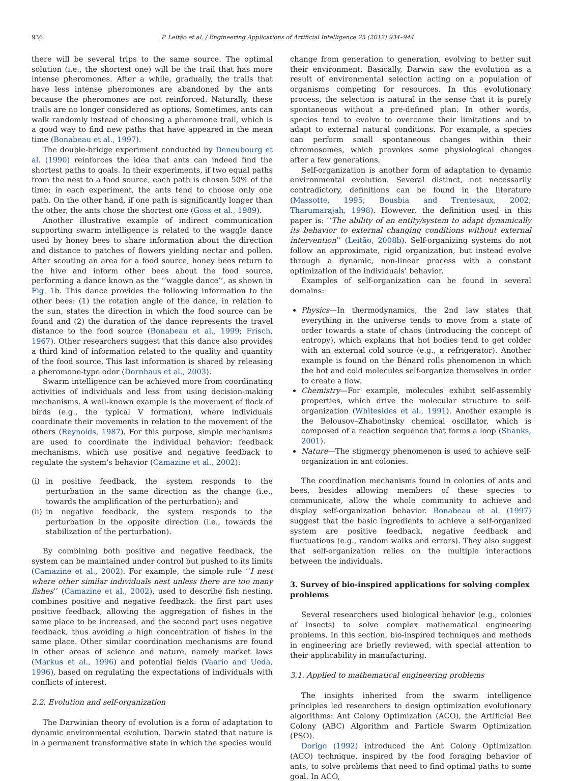936 P. Leitão et al. / Engineering Applications of Artificial Intelligence 25 (2012) 934–944
there will be several trips to the same source. The optimal solution (i.e., the shortest one) will be the trail that has more intense pheromones. After a while, gradually, the trails that have less intense pheromones are abandoned by the ants because the pheromones are not reinforced. Naturally, these trails are no longer considered as options. Sometimes, ants can walk randomly instead of choosing a pheromone trail, which is a good way to find new paths that have appeared in the mean time (Bonabeau et al., 1997).
The double-bridge experiment conducted by Deneubourg et al. (1990) reinforces the idea that ants can indeed find the shortest paths to goals. In their experiments, if two equal paths from the nest to a food source, each path is chosen 50% of the time; in each experiment, the ants tend to choose only one path. On the other hand, if one path is significantly longer than the other, the ants chose the shortest one (Goss et al., 1989).
Another illustrative example of indirect communication supporting swarm intelligence is related to the waggle dance used by honey bees to share information about the direction and distance to patches of flowers yielding nectar and pollen. After scouting an area for a food source, honey bees return to the hive and inform other bees about the food source, performing a dance known as the ‘‘waggle dance’’, as shown in Fig. 1b. This dance provides the following information to the other bees: (1) the rotation angle of the dance, in relation to the sun, states the direction in which the food source can be found and (2) the duration of the dance represents the travel distance to the food source (Bonabeau et al., 1999; Frisch, 1967). Other researchers suggest that this dance also provides a third kind of information related to the quality and quantity of the food source. This last information is shared by releasing a pheromone-type odor (Dornhaus et al., 2003).
Swarm intelligence can be achieved more from coordinating activities of individuals and less from using decision-making mechanisms. A well-known example is the movement of flock of birds (e.g., the typical V formation), where individuals coordinate their movements in relation to the movement of the others (Reynolds, 1987). For this purpose, simple mechanisms are used to coordinate the individual behavior: feedback mechanisms, which use positive and negative feedback to regulate the system’s behavior (Camazine et al., 2002):
(i) in positive feedback, the system responds to the perturbation in the same direction as the change (i.e., towards the amplification of the perturbation); and
(ii)
in negative feedback, the system responds to the perturbation in the opposite direction (i.e., towards the stabilization of the perturbation).
By combining both positive and negative feedback, the system can be maintained under control but pushed to its limits (Camazine et al., 2002). For example, the simple rule ‘‘I nest where other similar individuals nest unless there are too many fishes’’ (Camazine et al., 2002), used to describe fish nesting, combines positive and negative feedback: the first part uses positive feedback, allowing the aggregation of fishes in the same place to be increased, and the second part uses negative feedback, thus avoiding a high concentration of fishes in the same place. Other similar coordination mechanisms are found in other areas of science and nature, namely market laws (Markus et al., 1996) and potential fields (Vaario and Ueda, 1996), based on regulating the expectations of individuals with conflicts of interest.
2.2. Evolution and self-organization
The Darwinian theory of evolution is a form of adaptation to dynamic environmental evolution. Darwin stated that nature is in a permanent transformative state in which the species would
change from generation to generation, evolving to better suit their environment. Basically, Darwin saw the evolution as a result of environmental selection acting on a population of organisms competing for resources. In this evolutionary process, the selection is natural in the sense that it is purely spontaneous without a pre-defined plan. In other words, species tend to evolve to overcome their limitations and to adapt to external natural conditions. For example, a species can perform small spontaneous changes within their chromosomes, which provokes some physiological changes after a few generations.
Self-organization is another form of adaptation to dynamic environmental evolution. Several distinct, not necessarily contradictory, definitions can be found in the literature (Massotte, 1995; Bousbia and Trentesaux, 2002; Tharumarajah, 1998). However, the definition used in this paper is: ‘‘The ability of an entity/system to adapt dynamically its behavior to external changing conditions without external intervention’’ (Leitão, 2008b). Self-organizing systems do not follow an approximate, rigid organization, but instead evolve through a dynamic, non-linear process with a constant optimization of the individuals’ behavior.
Examples of self-organization can be found in several domains:
Physics—In thermodynamics, the 2nd law states that everything in the universe tends to move from a state of order towards a state of chaos (introducing the concept of entropy), which explains that hot bodies tend to get colder with an external cold source (e.g., a refrigerator). Another example is found on the Bénard rolls phenomenon in which the hot and cold molecules self-organize themselves in order to create a flow.
Chemistry—For example, molecules exhibit self-assembly properties, which drive the molecular structure to self-organization (Whitesides et al., 1991). Another example is the Belousov–Zhabotinsky chemical oscillator, which is composed of a reaction sequence that forms a loop (Shanks, 2001).
Nature—The stigmergy phenomenon is used to achieve self-organization in ant colonies.
The coordination mechanisms found in colonies of ants and bees, besides allowing members of these species to communicate, allow the whole community to achieve and display self-organization behavior. Bonabeau et al. (1997) suggest that the basic ingredients to achieve a self-organized system are positive feedback, negative feedback and fluctuations (e.g., random walks and errors). They also suggest that self-organization relies on the multiple interactions between the individuals.
3. Survey of bio-inspired applications for solving complex problems
Several researchers used biological behavior (e.g., colonies of insects) to solve complex mathematical engineering problems. In this section, bio-inspired techniques and methods in engineering are briefly reviewed, with special attention to their applicability in manufacturing.
3.1. Applied to mathematical engineering problems
The insights inherited from the swarm intelligence principles led researchers to design optimization evolutionary algorithms: Ant Colony Optimization (ACO), the Artificial Bee Colony (ABC) Algorithm and Particle Swarm Optimization (PSO).
Dorigo (1992) introduced the Ant Colony Optimization (ACO) technique, inspired by the food foraging behavior of ants, to solve problems that need to find optimal paths to some goal. In ACO,